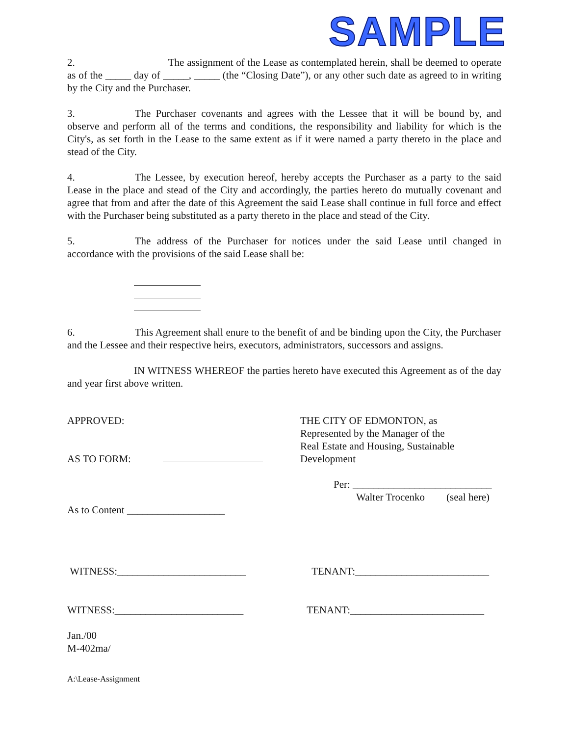SAMPLE
2. The assignment of the Lease as contemplated herein, shall be deemed to operate as of the _____ day of _____, _____ (the “Closing Date”), or any other such date as agreed to in writing by the City and the Purchaser.
3. The Purchaser covenants and agrees with the Lessee that it will be bound by, and observe and perform all of the terms and conditions, the responsibility and liability for which is the City's, as set forth in the Lease to the same extent as if it were named a party thereto in the place and stead of the City.
4. The Lessee, by execution hereof, hereby accepts the Purchaser as a party to the said Lease in the place and stead of the City and accordingly, the parties hereto do mutually covenant and agree that from and after the date of this Agreement the said Lease shall continue in full force and effect with the Purchaser being substituted as a party thereto in the place and stead of the City.
5. The address of the Purchaser for notices under the said Lease until changed in accordance with the provisions of the said Lease shall be:
6. This Agreement shall enure to the benefit of and be binding upon the City, the Purchaser and the Lessee and their respective heirs, executors, administrators, successors and assigns.
IN WITNESS WHEREOF the parties hereto have executed this Agreement as of the day and year first above written.
APPROVED:
AS TO FORM:
As to Content ___________________
THE CITY OF EDMONTON, as
Represented by the Manager of the
Real Estate and Housing, Sustainable
Development
Per: ___________________________
Walter Trocenko (seal here)
WITNESS:_________________________
TENANT:__________________________
WITNESS:_________________________
TENANT:__________________________
Jan./00
M-402ma/
A:\Lease-Assignment